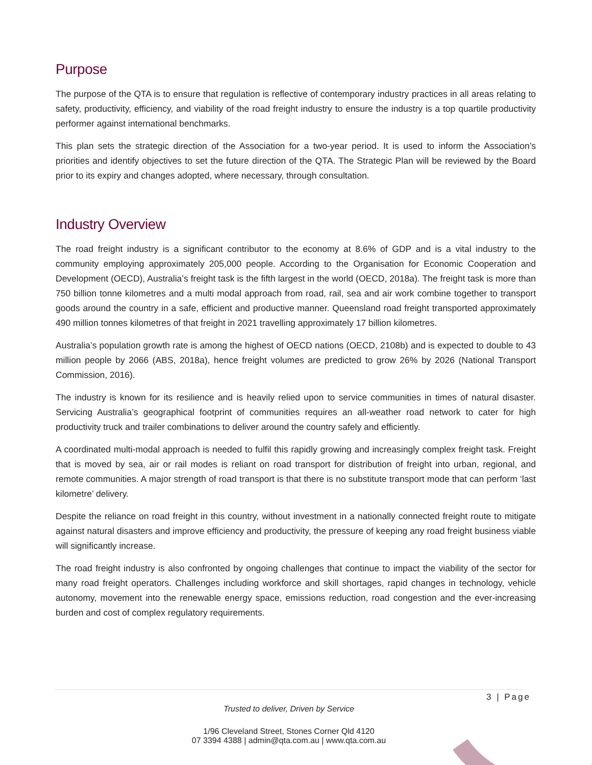Purpose
The purpose of the QTA is to ensure that regulation is reflective of contemporary industry practices in all areas relating to safety, productivity, efficiency, and viability of the road freight industry to ensure the industry is a top quartile productivity performer against international benchmarks.
This plan sets the strategic direction of the Association for a two-year period. It is used to inform the Association’s priorities and identify objectives to set the future direction of the QTA. The Strategic Plan will be reviewed by the Board prior to its expiry and changes adopted, where necessary, through consultation.
Industry Overview
The road freight industry is a significant contributor to the economy at 8.6% of GDP and is a vital industry to the community employing approximately 205,000 people. According to the Organisation for Economic Cooperation and Development (OECD), Australia’s freight task is the fifth largest in the world (OECD, 2018a). The freight task is more than 750 billion tonne kilometres and a multi modal approach from road, rail, sea and air work combine together to transport goods around the country in a safe, efficient and productive manner. Queensland road freight transported approximately 490 million tonnes kilometres of that freight in 2021 travelling approximately 17 billion kilometres.
Australia’s population growth rate is among the highest of OECD nations (OECD, 2108b) and is expected to double to 43 million people by 2066 (ABS, 2018a), hence freight volumes are predicted to grow 26% by 2026 (National Transport Commission, 2016).
The industry is known for its resilience and is heavily relied upon to service communities in times of natural disaster. Servicing Australia’s geographical footprint of communities requires an all-weather road network to cater for high productivity truck and trailer combinations to deliver around the country safely and efficiently.
A coordinated multi-modal approach is needed to fulfil this rapidly growing and increasingly complex freight task. Freight that is moved by sea, air or rail modes is reliant on road transport for distribution of freight into urban, regional, and remote communities. A major strength of road transport is that there is no substitute transport mode that can perform ‘last kilometre’ delivery.
Despite the reliance on road freight in this country, without investment in a nationally connected freight route to mitigate against natural disasters and improve efficiency and productivity, the pressure of keeping any road freight business viable will significantly increase.
The road freight industry is also confronted by ongoing challenges that continue to impact the viability of the sector for many road freight operators. Challenges including workforce and skill shortages, rapid changes in technology, vehicle autonomy, movement into the renewable energy space, emissions reduction, road congestion and the ever-increasing burden and cost of complex regulatory requirements.
3 | Page
Trusted to deliver, Driven by Service
1/96 Cleveland Street, Stones Corner Qld 4120
07 3394 4388 | admin@qta.com.au | www.qta.com.au